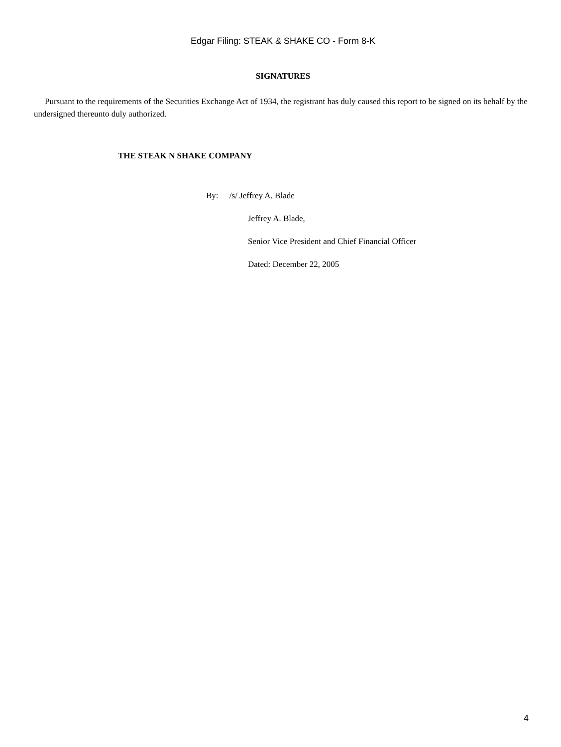Edgar Filing: STEAK & SHAKE CO - Form 8-K
SIGNATURES
Pursuant to the requirements of the Securities Exchange Act of 1934, the registrant has duly caused this report to be signed on its behalf by the undersigned thereunto duly authorized.
THE STEAK N SHAKE COMPANY
By: /s/ Jeffrey A. Blade
Jeffrey A. Blade,
Senior Vice President and Chief Financial Officer
Dated: December 22, 2005
4